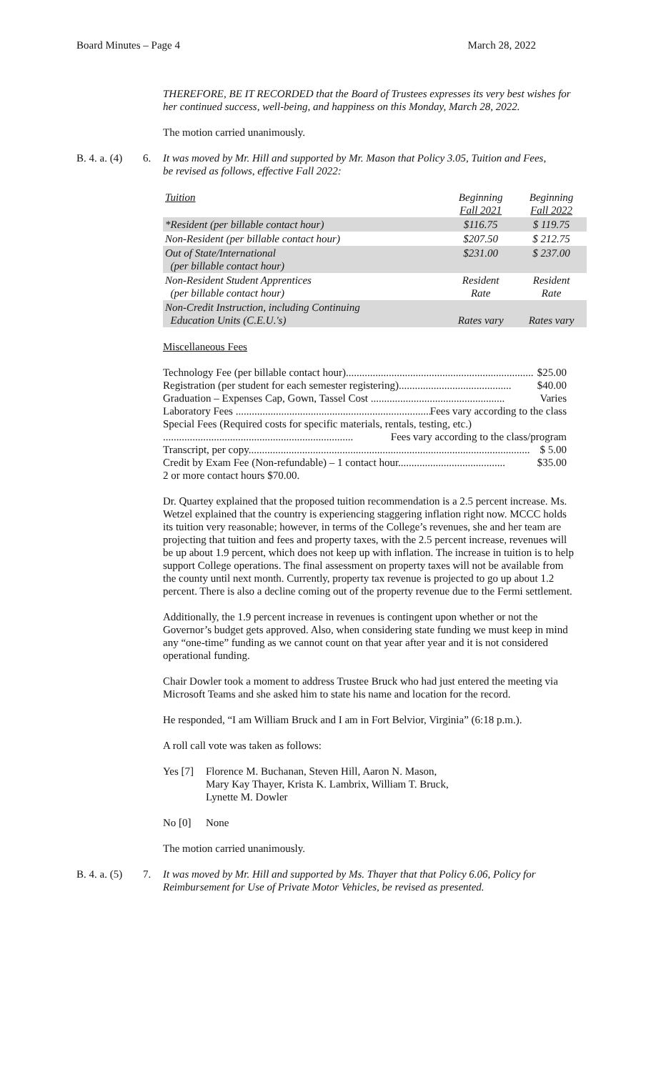Board Minutes – Page 4 March 28, 2022
THEREFORE, BE IT RECORDED that the Board of Trustees expresses its very best wishes for her continued success, well-being, and happiness on this Monday, March 28, 2022.
The motion carried unanimously.
B. 4. a. (4) 6. It was moved by Mr. Hill and supported by Mr. Mason that Policy 3.05, Tuition and Fees, be revised as follows, effective Fall 2022:
| Tuition | Beginning Fall 2021 | Beginning Fall 2022 |
| *Resident (per billable contact hour) | $116.75 | $ 119.75 |
| Non-Resident (per billable contact hour) | $207.50 | $ 212.75 |
| Out of State/International (per billable contact hour) | $231.00 | $ 237.00 |
| Non-Resident Student Apprentices (per billable contact hour) | Resident Rate | Resident Rate |
| Non-Credit Instruction, including Continuing Education Units (C.E.U.'s) | Rates vary | Rates vary |
Miscellaneous Fees
Technology Fee (per billable contact hour)...................................................................... $25.00
Registration (per student for each semester registering).......................................... $40.00
Graduation – Expenses Cap, Gown, Tassel Cost .................................................. Varies
Laboratory Fees .......................................................................... Fees vary according to the class
Special Fees (Required costs for specific materials, rentals, testing, etc.)
....................................................................... Fees vary according to the class/program
Transcript, per copy......................................................................................................... $ 5.00
Credit by Exam Fee (Non-refundable) – 1 contact hour........................................ $35.00
2 or more contact hours $70.00.
Dr. Quartey explained that the proposed tuition recommendation is a 2.5 percent increase. Ms. Wetzel explained that the country is experiencing staggering inflation right now. MCCC holds its tuition very reasonable; however, in terms of the College’s revenues, she and her team are projecting that tuition and fees and property taxes, with the 2.5 percent increase, revenues will be up about 1.9 percent, which does not keep up with inflation. The increase in tuition is to help support College operations. The final assessment on property taxes will not be available from the county until next month. Currently, property tax revenue is projected to go up about 1.2 percent. There is also a decline coming out of the property revenue due to the Fermi settlement.
Additionally, the 1.9 percent increase in revenues is contingent upon whether or not the Governor’s budget gets approved. Also, when considering state funding we must keep in mind any “one-time” funding as we cannot count on that year after year and it is not considered operational funding.
Chair Dowler took a moment to address Trustee Bruck who had just entered the meeting via Microsoft Teams and she asked him to state his name and location for the record.
He responded, “I am William Bruck and I am in Fort Belvior, Virginia” (6:18 p.m.).
A roll call vote was taken as follows:
Yes [7]
Florence M. Buchanan, Steven Hill, Aaron N. Mason,
Mary Kay Thayer, Krista K. Lambrix, William T. Bruck,
Lynette M. Dowler
No [0] None
The motion carried unanimously.
B. 4. a. (5) 7. It was moved by Mr. Hill and supported by Ms. Thayer that that Policy 6.06, Policy for Reimbursement for Use of Private Motor Vehicles, be revised as presented.